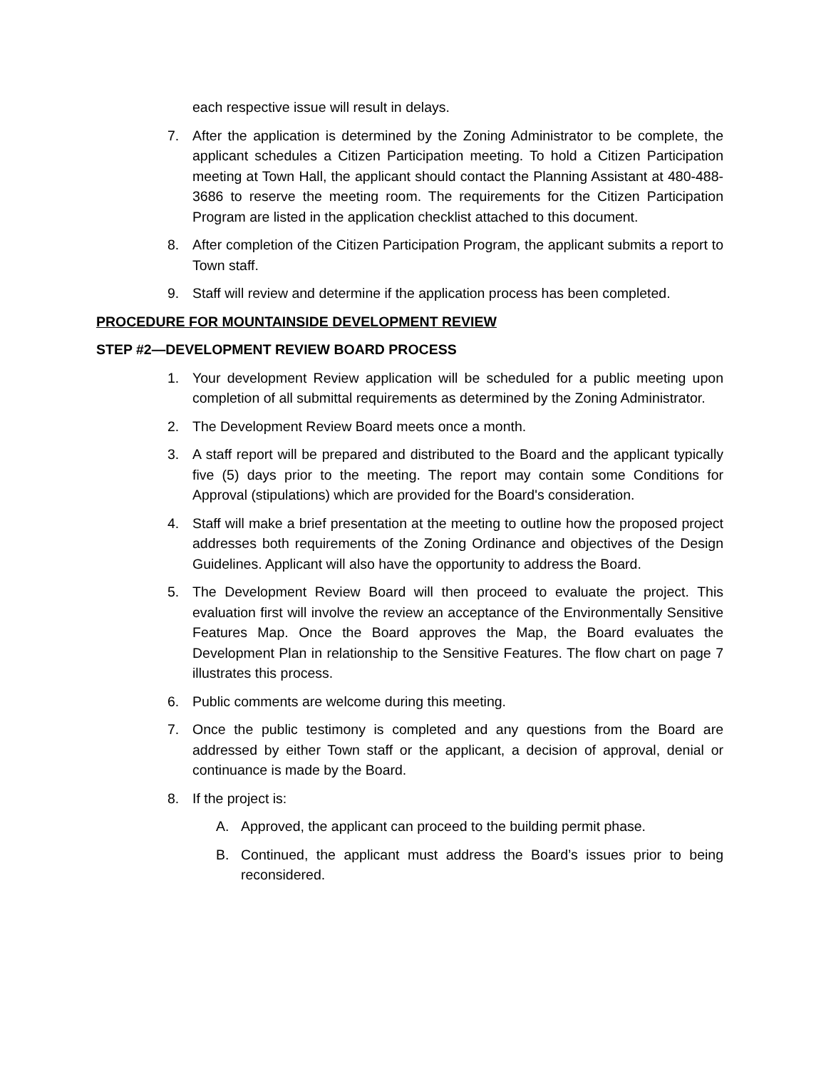each respective issue will result in delays.
7. After the application is determined by the Zoning Administrator to be complete, the applicant schedules a Citizen Participation meeting. To hold a Citizen Participation meeting at Town Hall, the applicant should contact the Planning Assistant at 480-488-3686 to reserve the meeting room. The requirements for the Citizen Participation Program are listed in the application checklist attached to this document.
8. After completion of the Citizen Participation Program, the applicant submits a report to Town staff.
9. Staff will review and determine if the application process has been completed.
PROCEDURE FOR MOUNTAINSIDE DEVELOPMENT REVIEW
STEP #2—DEVELOPMENT REVIEW BOARD PROCESS
1. Your development Review application will be scheduled for a public meeting upon completion of all submittal requirements as determined by the Zoning Administrator.
2. The Development Review Board meets once a month.
3. A staff report will be prepared and distributed to the Board and the applicant typically five (5) days prior to the meeting. The report may contain some Conditions for Approval (stipulations) which are provided for the Board's consideration.
4. Staff will make a brief presentation at the meeting to outline how the proposed project addresses both requirements of the Zoning Ordinance and objectives of the Design Guidelines. Applicant will also have the opportunity to address the Board.
5. The Development Review Board will then proceed to evaluate the project. This evaluation first will involve the review an acceptance of the Environmentally Sensitive Features Map. Once the Board approves the Map, the Board evaluates the Development Plan in relationship to the Sensitive Features. The flow chart on page 7 illustrates this process.
6. Public comments are welcome during this meeting.
7. Once the public testimony is completed and any questions from the Board are addressed by either Town staff or the applicant, a decision of approval, denial or continuance is made by the Board.
8. If the project is:
A. Approved, the applicant can proceed to the building permit phase.
B. Continued, the applicant must address the Board’s issues prior to being reconsidered.